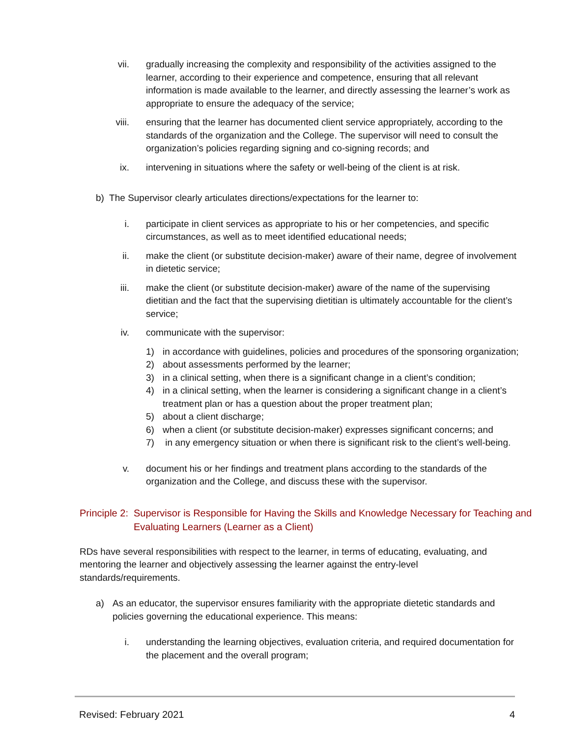vii. gradually increasing the complexity and responsibility of the activities assigned to the learner, according to their experience and competence, ensuring that all relevant information is made available to the learner, and directly assessing the learner’s work as appropriate to ensure the adequacy of the service;
viii. ensuring that the learner has documented client service appropriately, according to the standards of the organization and the College. The supervisor will need to consult the organization’s policies regarding signing and co-signing records; and
ix. intervening in situations where the safety or well-being of the client is at risk.
b) The Supervisor clearly articulates directions/expectations for the learner to:
i. participate in client services as appropriate to his or her competencies, and specific circumstances, as well as to meet identified educational needs;
ii. make the client (or substitute decision-maker) aware of their name, degree of involvement in dietetic service;
iii. make the client (or substitute decision-maker) aware of the name of the supervising dietitian and the fact that the supervising dietitian is ultimately accountable for the client’s service;
iv. communicate with the supervisor:
1) in accordance with guidelines, policies and procedures of the sponsoring organization;
2) about assessments performed by the learner;
3) in a clinical setting, when there is a significant change in a client’s condition;
4) in a clinical setting, when the learner is considering a significant change in a client’s treatment plan or has a question about the proper treatment plan;
5) about a client discharge;
6) when a client (or substitute decision-maker) expresses significant concerns; and
7) in any emergency situation or when there is significant risk to the client’s well-being.
v. document his or her findings and treatment plans according to the standards of the organization and the College, and discuss these with the supervisor.
Principle 2: Supervisor is Responsible for Having the Skills and Knowledge Necessary for Teaching and Evaluating Learners (Learner as a Client)
RDs have several responsibilities with respect to the learner, in terms of educating, evaluating, and mentoring the learner and objectively assessing the learner against the entry-level standards/requirements.
a) As an educator, the supervisor ensures familiarity with the appropriate dietetic standards and policies governing the educational experience. This means:
i. understanding the learning objectives, evaluation criteria, and required documentation for the placement and the overall program;
Revised: February 2021 4